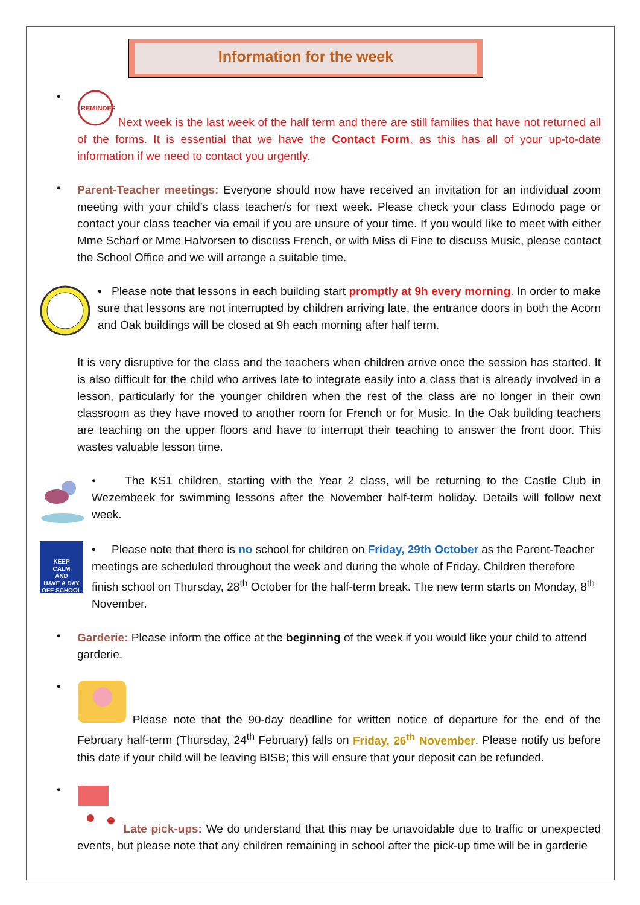Information for the week
•
REMINDER
Next week is the last week of the half term and there are still families that have not returned all of the forms. It is essential that we have the Contact Form, as this has all of your up-to-date information if we need to contact you urgently.
•
Parent-Teacher meetings: Everyone should now have received an invitation for an individual zoom meeting with your child’s class teacher/s for next week. Please check your class Edmodo page or contact your class teacher via email if you are unsure of your time. If you would like to meet with either Mme Scharf or Mme Halvorsen to discuss French, or with Miss di Fine to discuss Music, please contact the School Office and we will arrange a suitable time.
• Please note that lessons in each building start promptly at 9h every morning. In order to make sure that lessons are not interrupted by children arriving late, the entrance doors in both the Acorn and Oak buildings will be closed at 9h each morning after half term.
It is very disruptive for the class and the teachers when children arrive once the session has started. It is also difficult for the child who arrives late to integrate easily into a class that is already involved in a lesson, particularly for the younger children when the rest of the class are no longer in their own classroom as they have moved to another room for French or for Music. In the Oak building teachers are teaching on the upper floors and have to interrupt their teaching to answer the front door. This wastes valuable lesson time.
• The KS1 children, starting with the Year 2 class, will be returning to the Castle Club in Wezembeek for swimming lessons after the November half-term holiday. Details will follow next week.
KEEP
CALM
AND
HAVE A DAY
OFF SCHOOL !!
• Please note that there is no school for children on Friday, 29th October as the Parent-Teacher meetings are scheduled throughout the week and during the whole of Friday. Children therefore finish school on Thursday, 28<sup>th</sup> October for the half-term break. The new term starts on Monday, 8<sup>th</sup> November.
•
Garderie: Please inform the office at the beginning of the week if you would like your child to attend garderie.
•
Please note that the 90-day deadline for written notice of departure for the end of the February half-term (Thursday, 24<sup>th</sup> February) falls on Friday, 26<sup>th</sup> November. Please notify us before this date if your child will be leaving BISB; this will ensure that your deposit can be refunded.
•
Late pick-ups: We do understand that this may be unavoidable due to traffic or unexpected events, but please note that any children remaining in school after the pick-up time will be in garderie